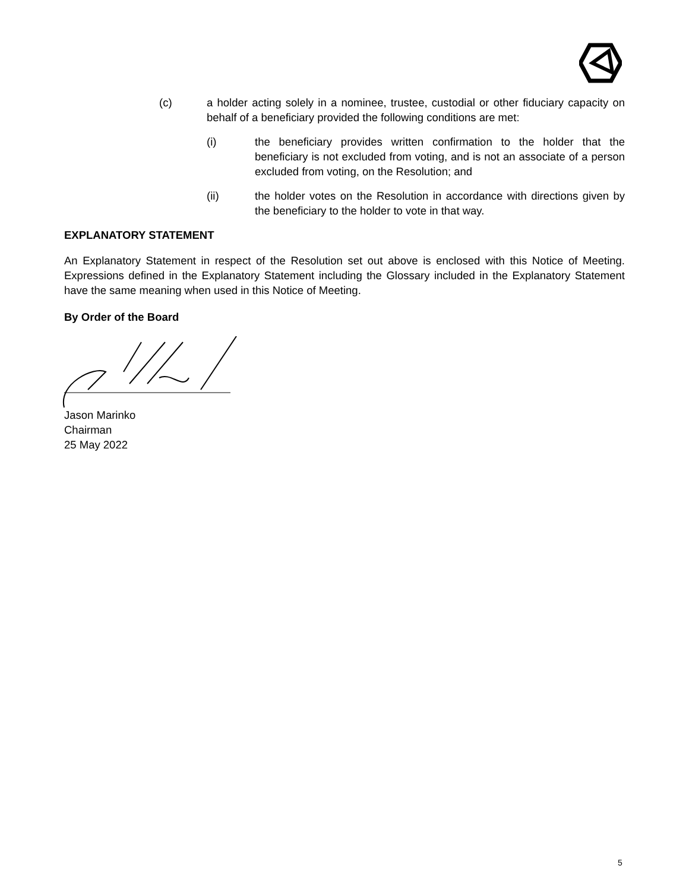(c) a holder acting solely in a nominee, trustee, custodial or other fiduciary capacity on behalf of a beneficiary provided the following conditions are met:
(i) the beneficiary provides written confirmation to the holder that the beneficiary is not excluded from voting, and is not an associate of a person excluded from voting, on the Resolution; and
(ii) the holder votes on the Resolution in accordance with directions given by the beneficiary to the holder to vote in that way.
EXPLANATORY STATEMENT
An Explanatory Statement in respect of the Resolution set out above is enclosed with this Notice of Meeting. Expressions defined in the Explanatory Statement including the Glossary included in the Explanatory Statement have the same meaning when used in this Notice of Meeting.
By Order of the Board
Jason Marinko
Chairman
25 May 2022
5